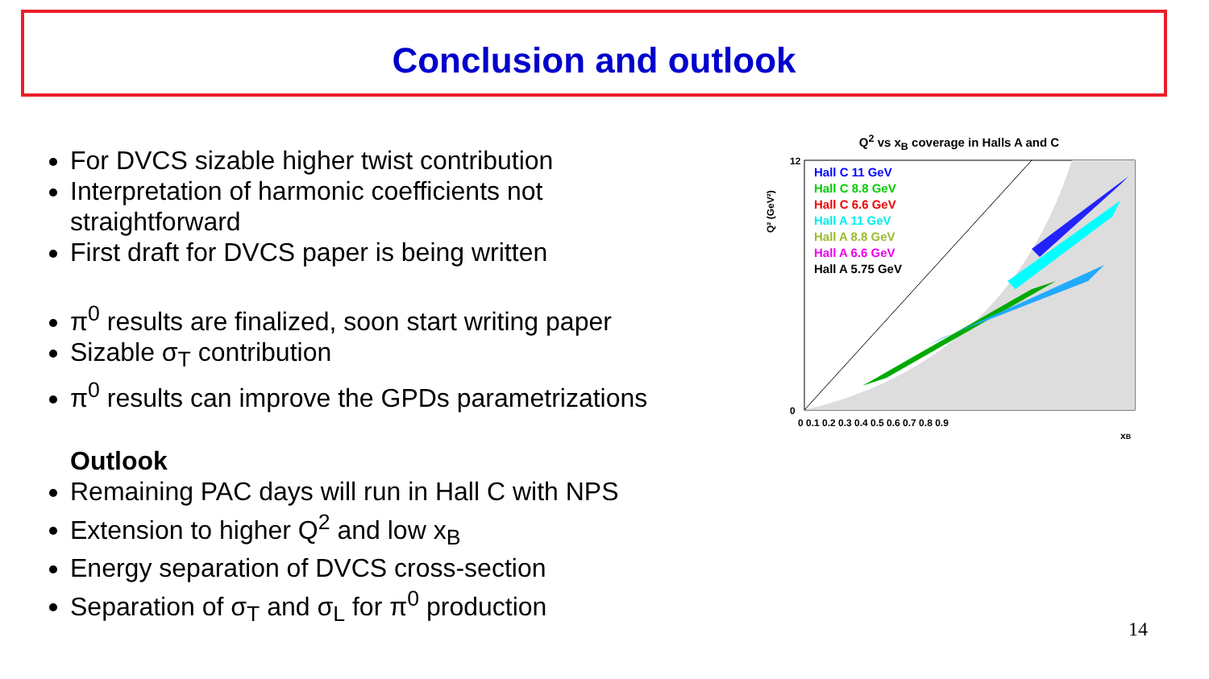Conclusion and outlook
For DVCS sizable higher twist contribution
Interpretation of harmonic coefficients not straightforward
First draft for DVCS paper is being written
π<sup>0</sup> results are finalized, soon start writing paper
Sizable σ<sub>T</sub> contribution
π<sup>0</sup> results can improve the GPDs parametrizations
Outlook
Remaining PAC days will run in Hall C with NPS
Extension to higher Q<sup>2</sup> and low x<sub>B</sub>
Energy separation of DVCS cross-section
Separation of σ<sub>T</sub> and σ<sub>L</sub> for π<sup>0</sup> production
Q<sup>2</sup> vs x<sub>B</sub> coverage in Halls A and C
Hall C 11 GeV
Hall C 8.8 GeV
Hall C 6.6 GeV
Hall A 11 GeV
Hall A 8.8 GeV
Hall A 6.6 GeV
Hall A 5.75 GeV
12
0
0 0.1 0.2 0.3 0.4 0.5 0.6 0.7 0.8 0.9
xB
Q² (GeV²)
14